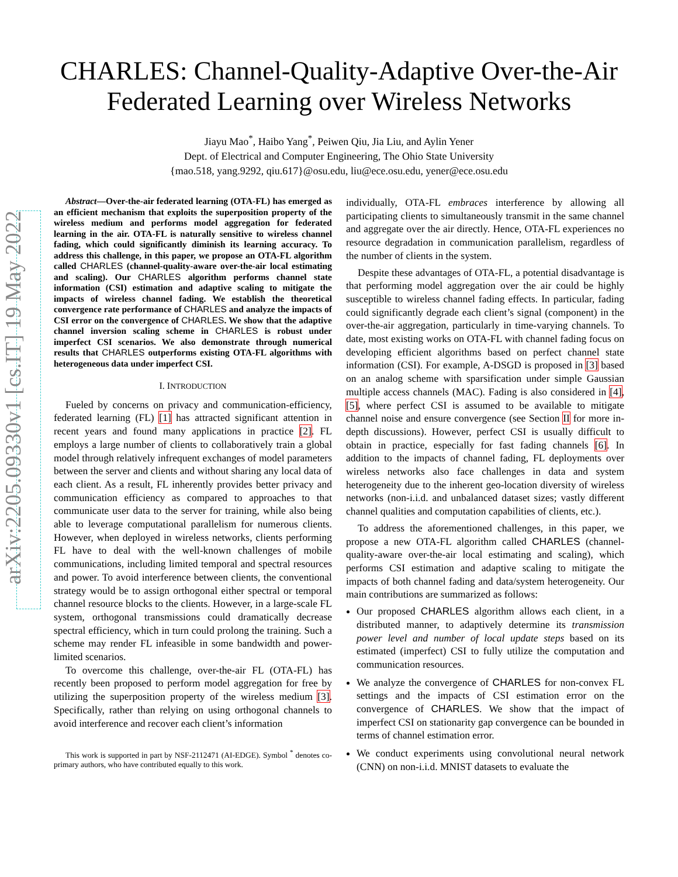arXiv:2205.09330v1 [cs.IT] 19 May 2022
CHARLES: Channel-Quality-Adaptive Over-the-Air
Federated Learning over Wireless Networks
Jiayu Mao<sup>*</sup>, Haibo Yang<sup>*</sup>, Peiwen Qiu, Jia Liu, and Aylin Yener
Dept. of Electrical and Computer Engineering, The Ohio State University
{mao.518, yang.9292, qiu.617}@osu.edu, liu@ece.osu.edu, yener@ece.osu.edu
Abstract—Over-the-air federated learning (OTA-FL) has emerged as an efficient mechanism that exploits the superposition property of the wireless medium and performs model aggregation for federated learning in the air. OTA-FL is naturally sensitive to wireless channel fading, which could significantly diminish its learning accuracy. To address this challenge, in this paper, we propose an OTA-FL algorithm called CHARLES (channel-quality-aware over-the-air local estimating and scaling). Our CHARLES algorithm performs channel state information (CSI) estimation and adaptive scaling to mitigate the impacts of wireless channel fading. We establish the theoretical convergence rate performance of CHARLES and analyze the impacts of CSI error on the convergence of CHARLES. We show that the adaptive channel inversion scaling scheme in CHARLES is robust under imperfect CSI scenarios. We also demonstrate through numerical results that CHARLES outperforms existing OTA-FL algorithms with heterogeneous data under imperfect CSI.
I. INTRODUCTION
Fueled by concerns on privacy and communication-efficiency, federated learning (FL) [1] has attracted significant attention in recent years and found many applications in practice [2]. FL employs a large number of clients to collaboratively train a global model through relatively infrequent exchanges of model parameters between the server and clients and without sharing any local data of each client. As a result, FL inherently provides better privacy and communication efficiency as compared to approaches to that communicate user data to the server for training, while also being able to leverage computational parallelism for numerous clients. However, when deployed in wireless networks, clients performing FL have to deal with the well-known challenges of mobile communications, including limited temporal and spectral resources and power. To avoid interference between clients, the conventional strategy would be to assign orthogonal either spectral or temporal channel resource blocks to the clients. However, in a large-scale FL system, orthogonal transmissions could dramatically decrease spectral efficiency, which in turn could prolong the training. Such a scheme may render FL infeasible in some bandwidth and power-limited scenarios.
To overcome this challenge, over-the-air FL (OTA-FL) has recently been proposed to perform model aggregation for free by utilizing the superposition property of the wireless medium [3]. Specifically, rather than relying on using orthogonal channels to avoid interference and recover each client’s information
This work is supported in part by NSF-2112471 (AI-EDGE). Symbol <sup>*</sup> denotes co-primary authors, who have contributed equally to this work.
individually, OTA-FL embraces interference by allowing all participating clients to simultaneously transmit in the same channel and aggregate over the air directly. Hence, OTA-FL experiences no resource degradation in communication parallelism, regardless of the number of clients in the system.
Despite these advantages of OTA-FL, a potential disadvantage is that performing model aggregation over the air could be highly susceptible to wireless channel fading effects. In particular, fading could significantly degrade each client’s signal (component) in the over-the-air aggregation, particularly in time-varying channels. To date, most existing works on OTA-FL with channel fading focus on developing efficient algorithms based on perfect channel state information (CSI). For example, A-DSGD is proposed in [3] based on an analog scheme with sparsification under simple Gaussian multiple access channels (MAC). Fading is also considered in [4], [5], where perfect CSI is assumed to be available to mitigate channel noise and ensure convergence (see Section II for more in-depth discussions). However, perfect CSI is usually difficult to obtain in practice, especially for fast fading channels [6]. In addition to the impacts of channel fading, FL deployments over wireless networks also face challenges in data and system heterogeneity due to the inherent geo-location diversity of wireless networks (non-i.i.d. and unbalanced dataset sizes; vastly different channel qualities and computation capabilities of clients, etc.).
To address the aforementioned challenges, in this paper, we propose a new OTA-FL algorithm called CHARLES (channel-quality-aware over-the-air local estimating and scaling), which performs CSI estimation and adaptive scaling to mitigate the impacts of both channel fading and data/system heterogeneity. Our main contributions are summarized as follows:
Our proposed CHARLES algorithm allows each client, in a distributed manner, to adaptively determine its transmission power level and number of local update steps based on its estimated (imperfect) CSI to fully utilize the computation and communication resources.
We analyze the convergence of CHARLES for non-convex FL settings and the impacts of CSI estimation error on the convergence of CHARLES. We show that the impact of imperfect CSI on stationarity gap convergence can be bounded in terms of channel estimation error.
We conduct experiments using convolutional neural network (CNN) on non-i.i.d. MNIST datasets to evaluate the